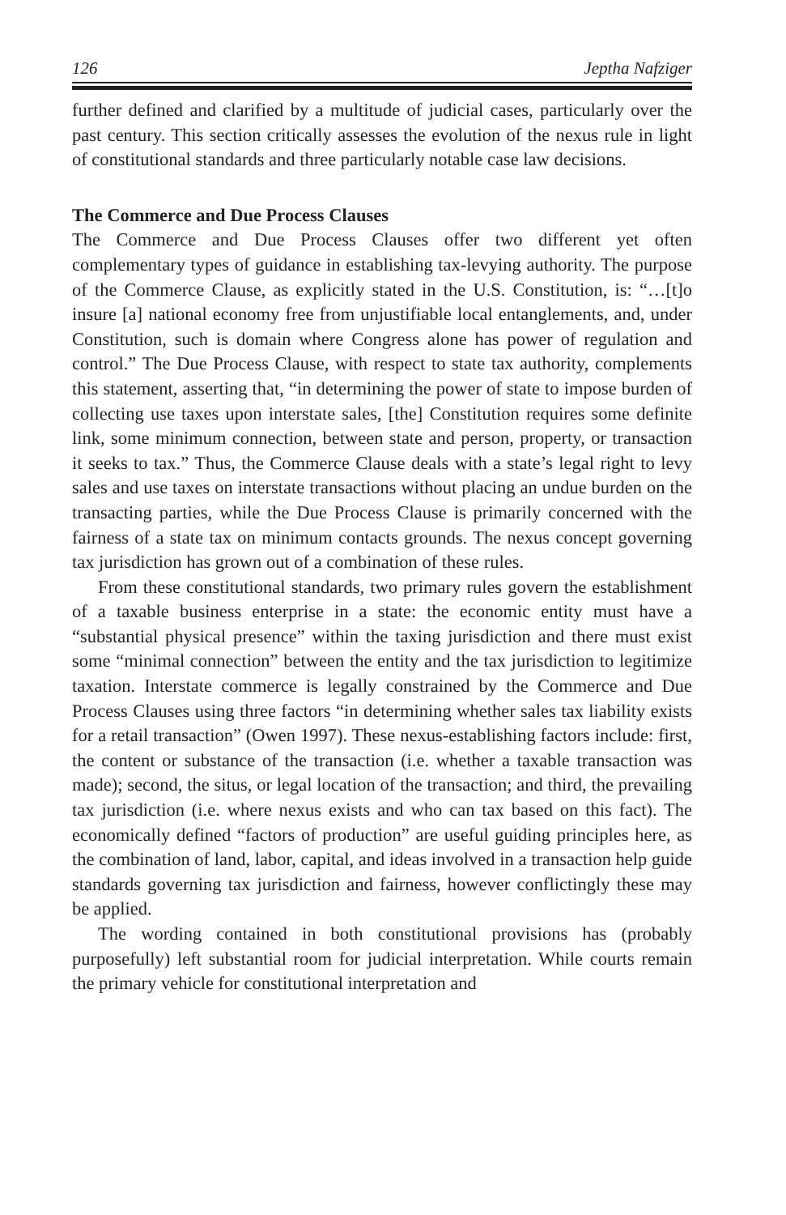126 Jeptha Nafziger
further defined and clarified by a multitude of judicial cases, particularly over the past century. This section critically assesses the evolution of the nexus rule in light of constitutional standards and three particularly notable case law decisions.
The Commerce and Due Process Clauses
The Commerce and Due Process Clauses offer two different yet often complementary types of guidance in establishing tax-levying authority. The purpose of the Commerce Clause, as explicitly stated in the U.S. Constitution, is: “…[t]o insure [a] national economy free from unjustifiable local entanglements, and, under Constitution, such is domain where Congress alone has power of regulation and control.” The Due Process Clause, with respect to state tax authority, complements this statement, asserting that, “in determining the power of state to impose burden of collecting use taxes upon interstate sales, [the] Constitution requires some definite link, some minimum connection, between state and person, property, or transaction it seeks to tax.” Thus, the Commerce Clause deals with a state’s legal right to levy sales and use taxes on interstate transactions without placing an undue burden on the transacting parties, while the Due Process Clause is primarily concerned with the fairness of a state tax on minimum contacts grounds. The nexus concept governing tax jurisdiction has grown out of a combination of these rules.
From these constitutional standards, two primary rules govern the establishment of a taxable business enterprise in a state: the economic entity must have a “substantial physical presence” within the taxing jurisdiction and there must exist some “minimal connection” between the entity and the tax jurisdiction to legitimize taxation. Interstate commerce is legally constrained by the Commerce and Due Process Clauses using three factors “in determining whether sales tax liability exists for a retail transaction” (Owen 1997). These nexus-establishing factors include: first, the content or substance of the transaction (i.e. whether a taxable transaction was made); second, the situs, or legal location of the transaction; and third, the prevailing tax jurisdiction (i.e. where nexus exists and who can tax based on this fact). The economically defined “factors of production” are useful guiding principles here, as the combination of land, labor, capital, and ideas involved in a transaction help guide standards governing tax jurisdiction and fairness, however conflictingly these may be applied.
The wording contained in both constitutional provisions has (probably purposefully) left substantial room for judicial interpretation. While courts remain the primary vehicle for constitutional interpretation and